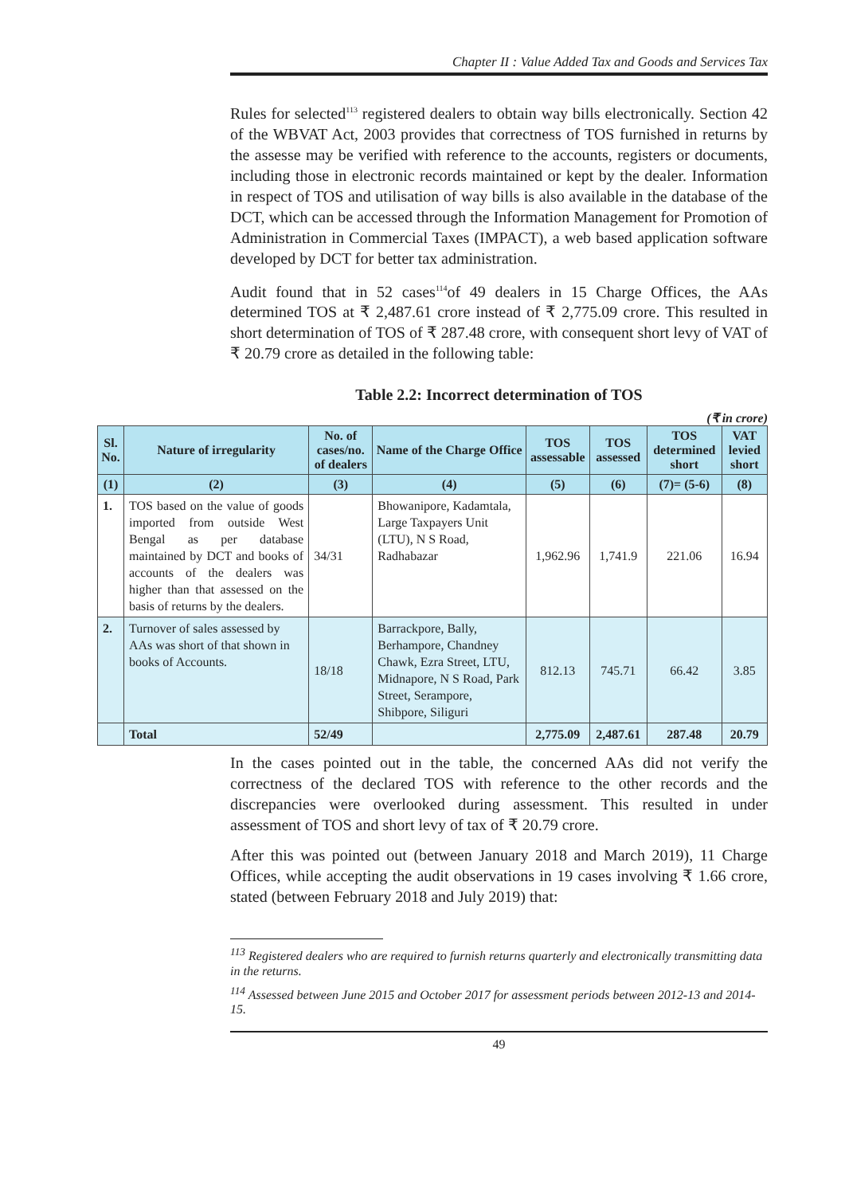Chapter II : Value Added Tax and Goods and Services Tax
Rules for selected<sup>113</sup> registered dealers to obtain way bills electronically. Section 42 of the WBVAT Act, 2003 provides that correctness of TOS furnished in returns by the assesse may be verified with reference to the accounts, registers or documents, including those in electronic records maintained or kept by the dealer. Information in respect of TOS and utilisation of way bills is also available in the database of the DCT, which can be accessed through the Information Management for Promotion of Administration in Commercial Taxes (IMPACT), a web based application software developed by DCT for better tax administration.
Audit found that in 52 cases<sup>114</sup>of 49 dealers in 15 Charge Offices, the AAs determined TOS at ₹ 2,487.61 crore instead of ₹ 2,775.09 crore. This resulted in short determination of TOS of ₹ 287.48 crore, with consequent short levy of VAT of ₹ 20.79 crore as detailed in the following table:
Table 2.2: Incorrect determination of TOS
(₹ in crore)
| Sl. No. | Nature of irregularity | No. of cases/no. of dealers | Name of the Charge Office | TOS assessable | TOS assessed | TOS determined short | VAT levied short |
| --- | --- | --- | --- | --- | --- | --- | --- |
| (1) | (2) | (3) | (4) | (5) | (6) | (7)= (5-6) | (8) |
| 1. | TOS based on the value of goods imported from outside West Bengal as per database maintained by DCT and books of accounts of the dealers was higher than that assessed on the basis of returns by the dealers. | 34/31 | Bhowanipore, Kadamtala, Large Taxpayers Unit (LTU), N S Road, Radhabazar | 1,962.96 | 1,741.9 | 221.06 | 16.94 |
| 2. | Turnover of sales assessed by AAs was short of that shown in books of Accounts. | 18/18 | Barrackpore, Bally, Berhampore, Chandney Chawk, Ezra Street, LTU, Midnapore, N S Road, Park Street, Serampore, Shibpore, Siliguri | 812.13 | 745.71 | 66.42 | 3.85 |
| | Total | 52/49 | | 2,775.09 | 2,487.61 | 287.48 | 20.79 |
In the cases pointed out in the table, the concerned AAs did not verify the correctness of the declared TOS with reference to the other records and the discrepancies were overlooked during assessment. This resulted in under assessment of TOS and short levy of tax of ₹ 20.79 crore.
After this was pointed out (between January 2018 and March 2019), 11 Charge Offices, while accepting the audit observations in 19 cases involving ₹ 1.66 crore, stated (between February 2018 and July 2019) that:
<sup>113</sup> Registered dealers who are required to furnish returns quarterly and electronically transmitting data in the returns.
<sup>114</sup> Assessed between June 2015 and October 2017 for assessment periods between 2012-13 and 2014-15.
49